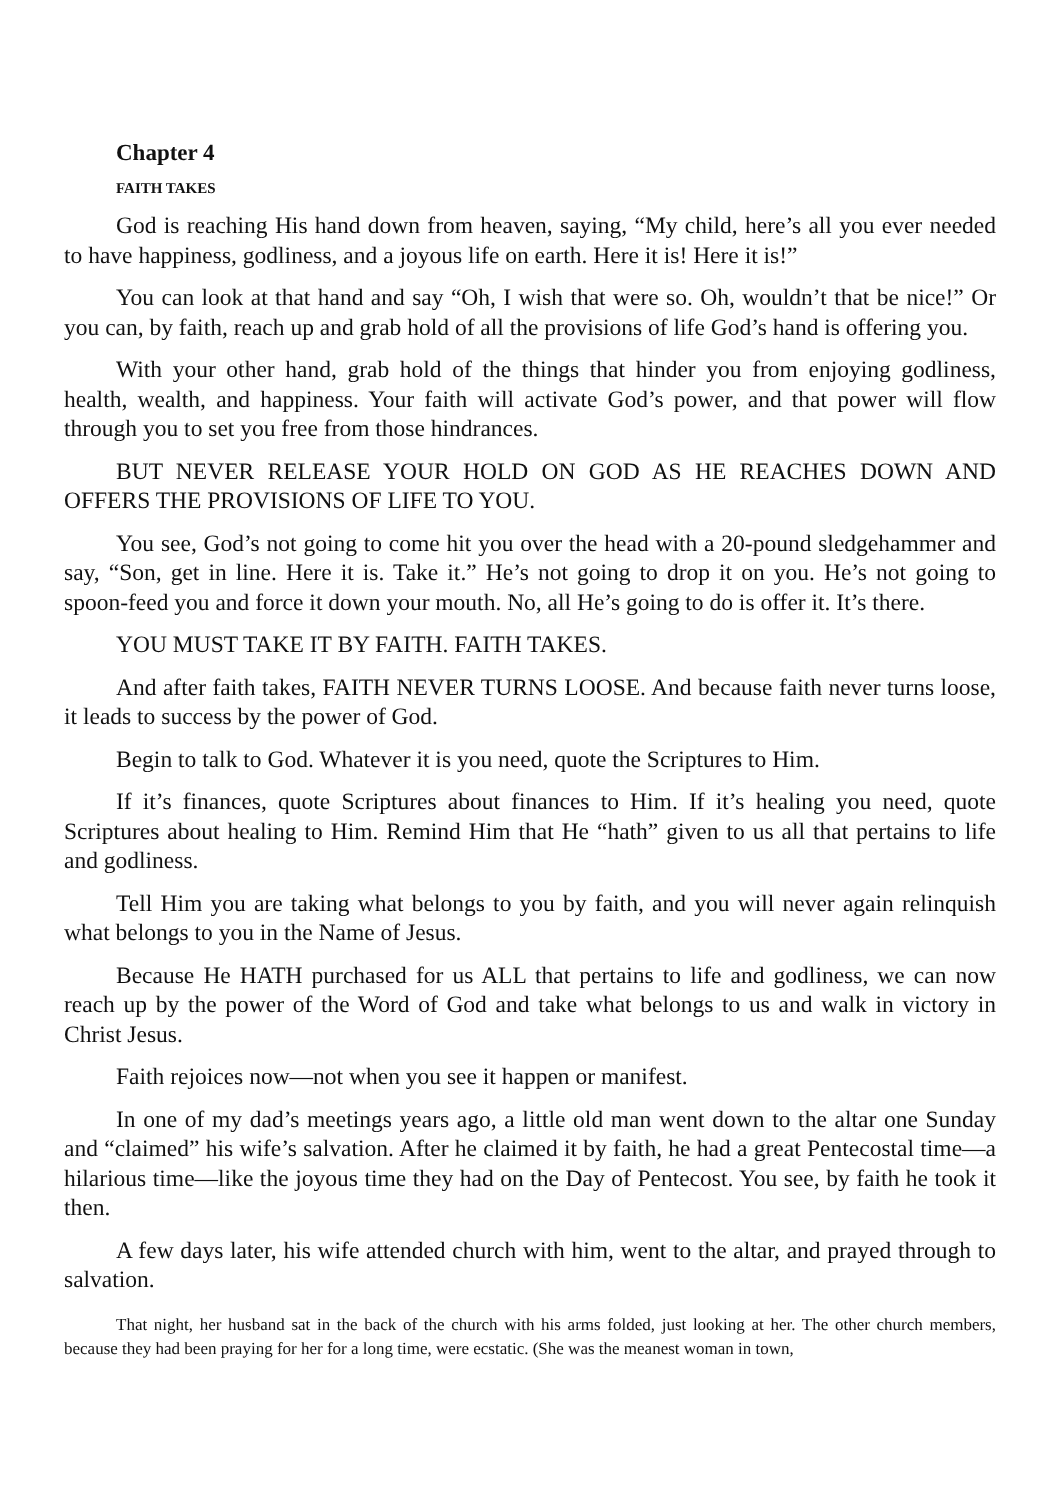Chapter 4
FAITH TAKES
God is reaching His hand down from heaven, saying, “My child, here’s all you ever needed to have happiness, godliness, and a joyous life on earth. Here it is! Here it is!”
You can look at that hand and say “Oh, I wish that were so. Oh, wouldn’t that be nice!” Or you can, by faith, reach up and grab hold of all the provisions of life God’s hand is offering you.
With your other hand, grab hold of the things that hinder you from enjoying godliness, health, wealth, and happiness. Your faith will activate God’s power, and that power will flow through you to set you free from those hindrances.
BUT NEVER RELEASE YOUR HOLD ON GOD AS HE REACHES DOWN AND OFFERS THE PROVISIONS OF LIFE TO YOU.
You see, God’s not going to come hit you over the head with a 20-pound sledgehammer and say, “Son, get in line. Here it is. Take it.” He’s not going to drop it on you. He’s not going to spoon-feed you and force it down your mouth. No, all He’s going to do is offer it. It’s there.
YOU MUST TAKE IT BY FAITH. FAITH TAKES.
And after faith takes, FAITH NEVER TURNS LOOSE. And because faith never turns loose, it leads to success by the power of God.
Begin to talk to God. Whatever it is you need, quote the Scriptures to Him.
If it’s finances, quote Scriptures about finances to Him. If it’s healing you need, quote Scriptures about healing to Him. Remind Him that He “hath” given to us all that pertains to life and godliness.
Tell Him you are taking what belongs to you by faith, and you will never again relinquish what belongs to you in the Name of Jesus.
Because He HATH purchased for us ALL that pertains to life and godliness, we can now reach up by the power of the Word of God and take what belongs to us and walk in victory in Christ Jesus.
Faith rejoices now—not when you see it happen or manifest.
In one of my dad’s meetings years ago, a little old man went down to the altar one Sunday and “claimed” his wife’s salvation. After he claimed it by faith, he had a great Pentecostal time—a hilarious time—like the joyous time they had on the Day of Pentecost. You see, by faith he took it then.
A few days later, his wife attended church with him, went to the altar, and prayed through to salvation.
That night, her husband sat in the back of the church with his arms folded, just looking at her. The other church members, because they had been praying for her for a long time, were ecstatic. (She was the meanest woman in town,